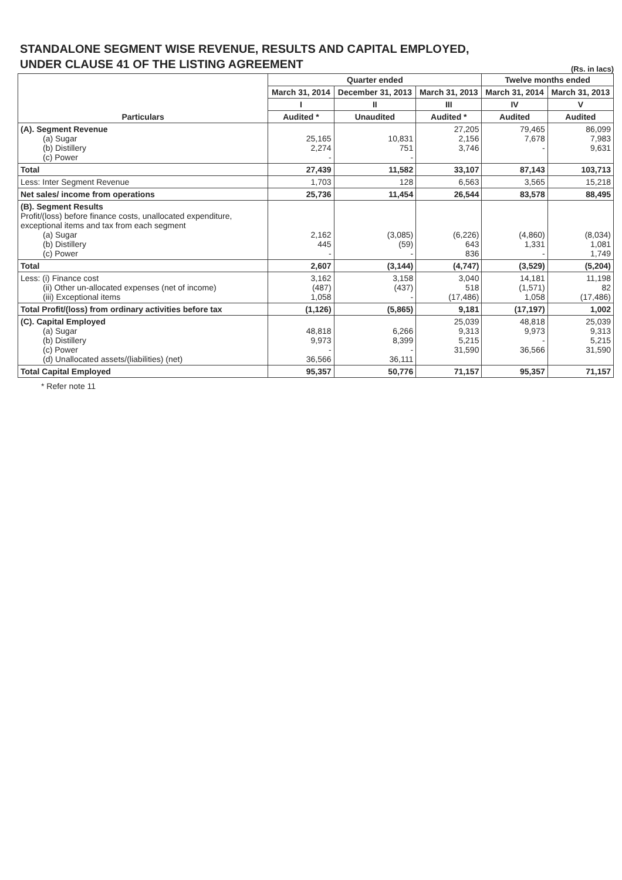STANDALONE SEGMENT WISE REVENUE, RESULTS AND CAPITAL EMPLOYED,
UNDER CLAUSE 41 OF THE LISTING AGREEMENT
(Rs. in lacs)
| Particulars | Quarter ended | | | Twelve months ended | |
| --- | --- | --- | --- | --- | --- |
| | March 31, 2014 | December 31, 2013 | March 31, 2013 | March 31, 2014 | March 31, 2013 |
| | I | II | III | IV | V |
| | Audited * | Unaudited | Audited * | Audited | Audited |
| (A). Segment Revenue (a) Sugar (b) Distillery (c) Power | 25,165 2,274 - | 10,831 751 - | 27,205 2,156 3,746 | 79,465 7,678 - | 86,099 7,983 9,631 |
| Total | 27,439 | 11,582 | 33,107 | 87,143 | 103,713 |
| Less: Inter Segment Revenue | 1,703 | 128 | 6,563 | 3,565 | 15,218 |
| Net sales/ income from operations | 25,736 | 11,454 | 26,544 | 83,578 | 88,495 |
| (B). Segment Results Profit/(loss) before finance costs, unallocated expenditure, exceptional items and tax from each segment (a) Sugar (b) Distillery (c) Power | 2,162 445 - | (3,085) (59) - | (6,226) 643 836 | (4,860) 1,331 - | (8,034) 1,081 1,749 |
| Total | 2,607 | (3,144) | (4,747) | (3,529) | (5,204) |
| Less: (i) Finance cost (ii) Other un-allocated expenses (net of income) (iii) Exceptional items | 3,162 (487) 1,058 | 3,158 (437) - | 3,040 518 (17,486) | 14,181 (1,571) 1,058 | 11,198 82 (17,486) |
| Total Profit/(loss) from ordinary activities before tax | (1,126) | (5,865) | 9,181 | (17,197) | 1,002 |
| (C). Capital Employed (a) Sugar (b) Distillery (c) Power (d) Unallocated assets/(liabilities) (net) | 48,818 9,973 - 36,566 | 6,266 8,399 - 36,111 | 25,039 9,313 5,215 31,590 | 48,818 9,973 - 36,566 | 25,039 9,313 5,215 31,590 |
| Total Capital Employed | 95,357 | 50,776 | 71,157 | 95,357 | 71,157 |
* Refer note 11